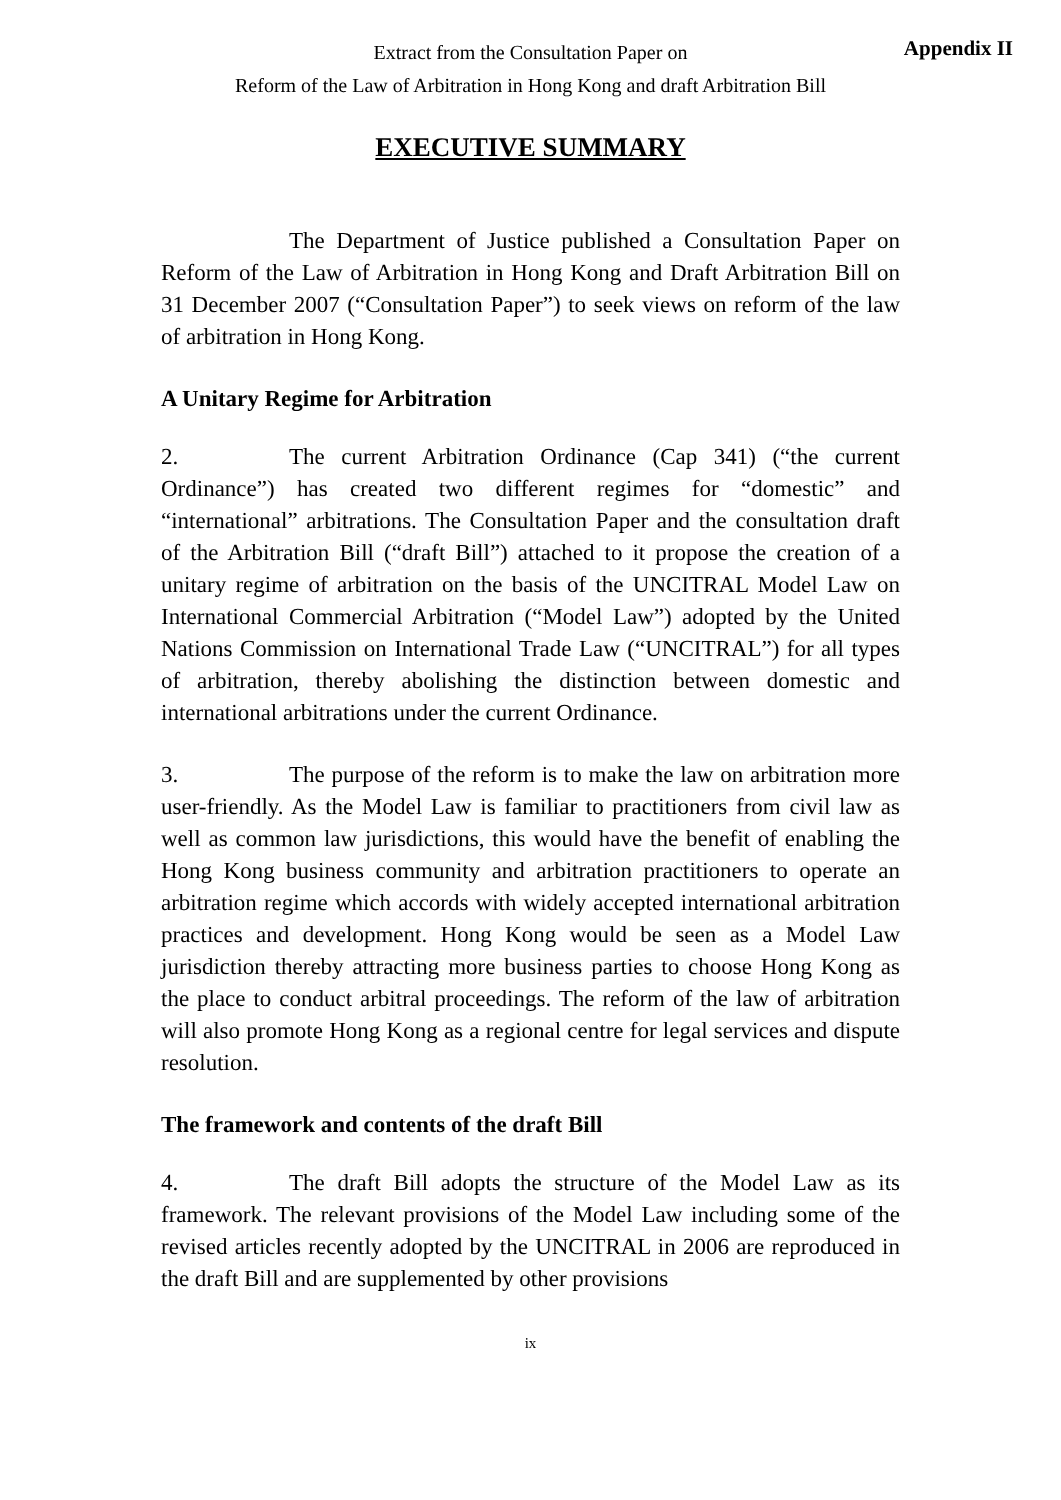Appendix II
Extract from the Consultation Paper on
Reform of the Law of Arbitration in Hong Kong and draft Arbitration Bill
EXECUTIVE SUMMARY
The Department of Justice published a Consultation Paper on Reform of the Law of Arbitration in Hong Kong and Draft Arbitration Bill on 31 December 2007 (“Consultation Paper”) to seek views on reform of the law of arbitration in Hong Kong.
A Unitary Regime for Arbitration
2. The current Arbitration Ordinance (Cap 341) (“the current Ordinance”) has created two different regimes for “domestic” and “international” arbitrations. The Consultation Paper and the consultation draft of the Arbitration Bill (“draft Bill”) attached to it propose the creation of a unitary regime of arbitration on the basis of the UNCITRAL Model Law on International Commercial Arbitration (“Model Law”) adopted by the United Nations Commission on International Trade Law (“UNCITRAL”) for all types of arbitration, thereby abolishing the distinction between domestic and international arbitrations under the current Ordinance.
3. The purpose of the reform is to make the law on arbitration more user-friendly. As the Model Law is familiar to practitioners from civil law as well as common law jurisdictions, this would have the benefit of enabling the Hong Kong business community and arbitration practitioners to operate an arbitration regime which accords with widely accepted international arbitration practices and development. Hong Kong would be seen as a Model Law jurisdiction thereby attracting more business parties to choose Hong Kong as the place to conduct arbitral proceedings. The reform of the law of arbitration will also promote Hong Kong as a regional centre for legal services and dispute resolution.
The framework and contents of the draft Bill
4. The draft Bill adopts the structure of the Model Law as its framework. The relevant provisions of the Model Law including some of the revised articles recently adopted by the UNCITRAL in 2006 are reproduced in the draft Bill and are supplemented by other provisions
ix